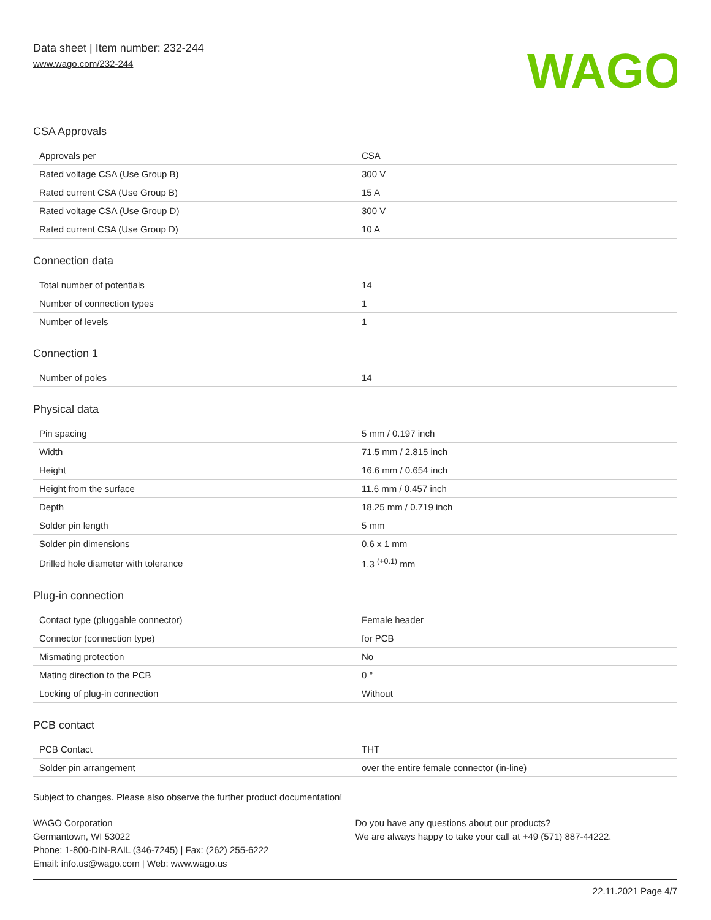Data sheet | Item number: 232-244
www.wago.com/232-244
WAGO
CSA Approvals
| Approvals per | CSA |
| Rated voltage CSA (Use Group B) | 300 V |
| Rated current CSA (Use Group B) | 15 A |
| Rated voltage CSA (Use Group D) | 300 V |
| Rated current CSA (Use Group D) | 10 A |
Connection data
| Total number of potentials | 14 |
| Number of connection types | 1 |
| Number of levels | 1 |
Connection 1
| Number of poles | 14 |
Physical data
| Pin spacing | 5 mm / 0.197 inch |
| Width | 71.5 mm / 2.815 inch |
| Height | 16.6 mm / 0.654 inch |
| Height from the surface | 11.6 mm / 0.457 inch |
| Depth | 18.25 mm / 0.719 inch |
| Solder pin length | 5 mm |
| Solder pin dimensions | 0.6 x 1 mm |
| Drilled hole diameter with tolerance | 1.3 <sup>(+0.1)</sup> mm |
Plug-in connection
| Contact type (pluggable connector) | Female header |
| Connector (connection type) | for PCB |
| Mismating protection | No |
| Mating direction to the PCB | 0 ° |
| Locking of plug-in connection | Without |
PCB contact
| PCB Contact | THT |
| Solder pin arrangement | over the entire female connector (in-line) |
Subject to changes. Please also observe the further product documentation!
WAGO Corporation
Germantown, WI 53022
Phone: 1-800-DIN-RAIL (346-7245) | Fax: (262) 255-6222
Email: info.us@wago.com | Web: www.wago.us
Do you have any questions about our products?
We are always happy to take your call at +49 (571) 887-44222.
22.11.2021 Page 4/7